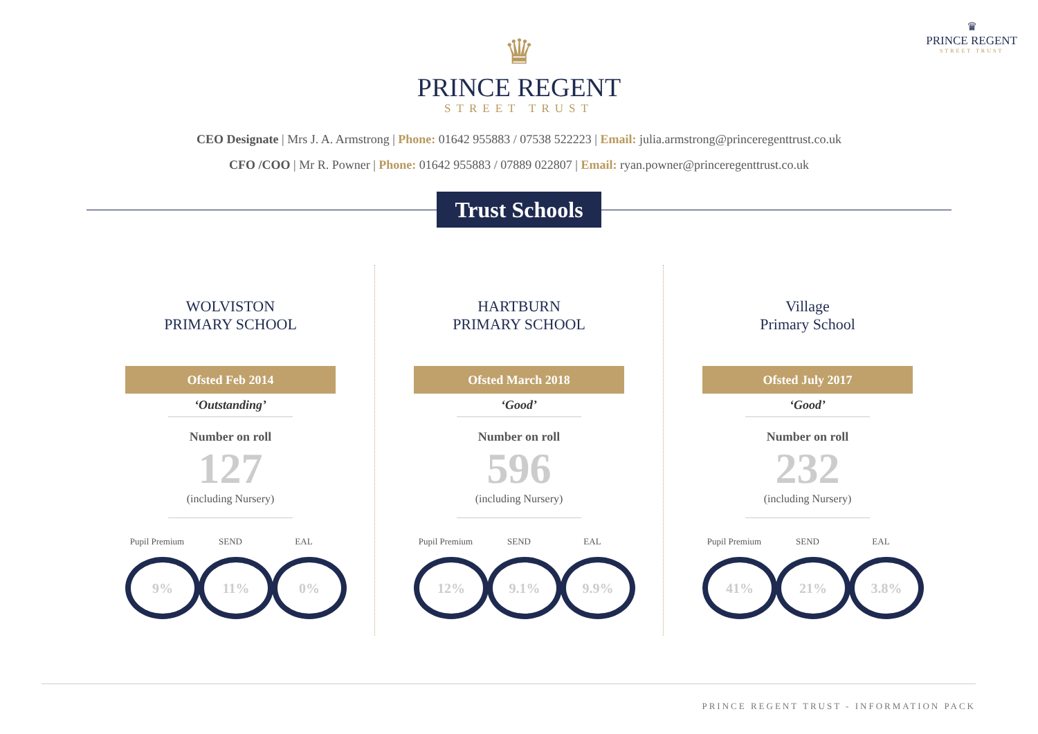♛
PRINCE REGENT
STREET TRUST
♛
PRINCE REGENT
STREET TRUST
CEO Designate | Mrs J. A. Armstrong | Phone: 01642 955883 / 07538 522223 | Email: julia.armstrong@princeregenttrust.co.uk
CFO /COO | Mr R. Powner | Phone: 01642 955883 / 07889 022807 | Email: ryan.powner@princeregenttrust.co.uk
Trust Schools
WOLVISTON
PRIMARY SCHOOL
Ofsted Feb 2014
‘Outstanding’
Number on roll
127
(including Nursery)
Pupil Premium
9%
SEND
11%
EAL
0%
HARTBURN
PRIMARY SCHOOL
Ofsted March 2018
‘Good’
Number on roll
596
(including Nursery)
Pupil Premium
12%
SEND
9.1%
EAL
9.9%
Village
Primary School
Ofsted July 2017
‘Good’
Number on roll
232
(including Nursery)
Pupil Premium
41%
SEND
21%
EAL
3.8%
PRINCE REGENT TRUST - INFORMATION PACK